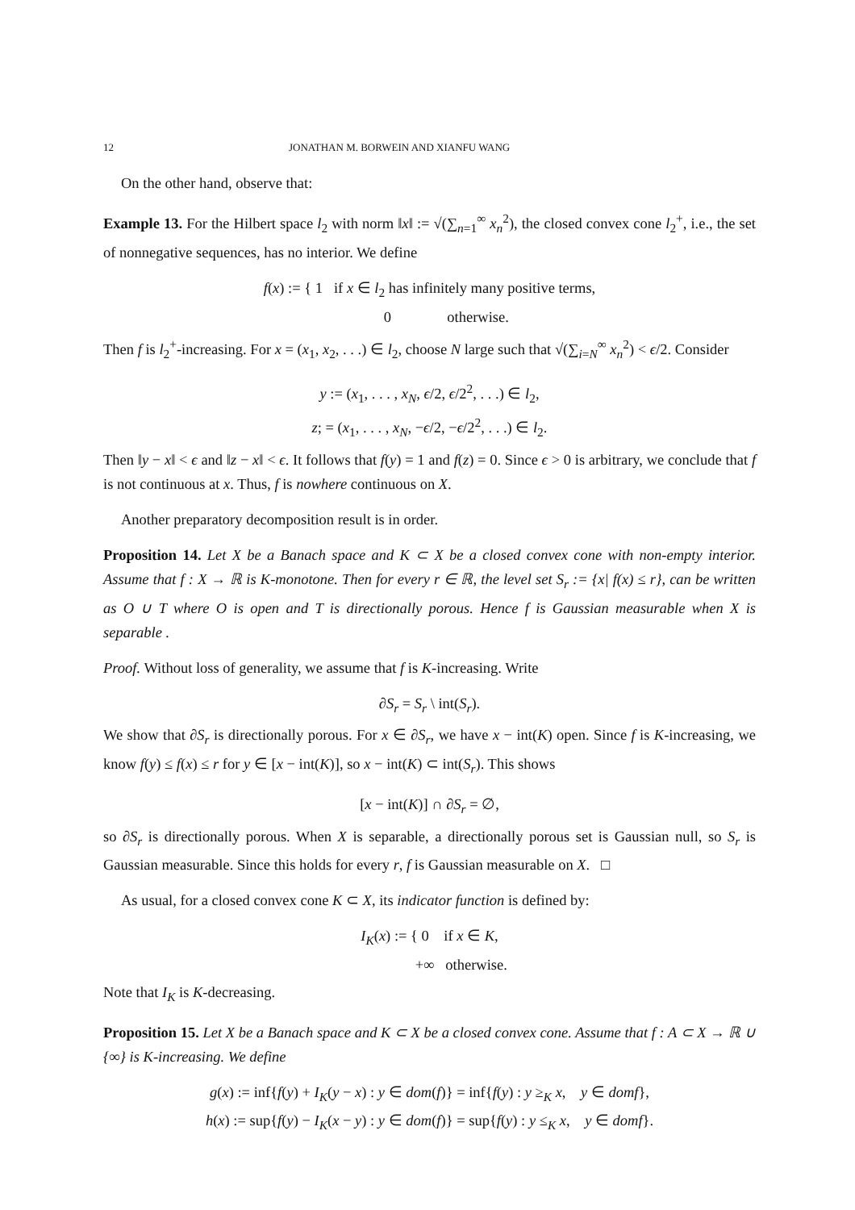12 JONATHAN M. BORWEIN AND XIANFU WANG
On the other hand, observe that:
Example 13. For the Hilbert space l<sub>2</sub> with norm ‖x‖ := √(∑<sub>n=1</sub><sup>∞</sup> x<sub>n</sub><sup>2</sup>), the closed convex cone l<sub>2</sub><sup>+</sup>, i.e., the set of nonnegative sequences, has no interior. We define
f(x) := { 1 if x ∈ l<sub>2</sub> has infinitely many positive terms,
0 otherwise.
Then f is l<sub>2</sub><sup>+</sup>-increasing. For x = (x<sub>1</sub>, x<sub>2</sub>, . . .) ∈ l<sub>2</sub>, choose N large such that √(∑<sub>i=N</sub><sup>∞</sup> x<sub>n</sub><sup>2</sup>) < ϵ/2. Consider
y := (x<sub>1</sub>, . . . , x<sub>N</sub>, ϵ/2, ϵ/2<sup>2</sup>, . . .) ∈ l<sub>2</sub>,
z; = (x<sub>1</sub>, . . . , x<sub>N</sub>, −ϵ/2, −ϵ/2<sup>2</sup>, . . .) ∈ l<sub>2</sub>.
Then ‖y − x‖ < ϵ and ‖z − x‖ < ϵ. It follows that f(y) = 1 and f(z) = 0. Since ϵ > 0 is arbitrary, we conclude that f is not continuous at x. Thus, f is nowhere continuous on X.
Another preparatory decomposition result is in order.
Proposition 14. Let X be a Banach space and K ⊂ X be a closed convex cone with non-empty interior. Assume that f : X → ℝ is K-monotone. Then for every r ∈ ℝ, the level set S<sub>r</sub> := {x| f(x) ≤ r}, can be written as O ∪ T where O is open and T is directionally porous. Hence f is Gaussian measurable when X is separable .
Proof. Without loss of generality, we assume that f is K-increasing. Write
∂S<sub>r</sub> = S<sub>r</sub> \ int(S<sub>r</sub>).
We show that ∂S<sub>r</sub> is directionally porous. For x ∈ ∂S<sub>r</sub>, we have x − int(K) open. Since f is K-increasing, we know f(y) ≤ f(x) ≤ r for y ∈ [x − int(K)], so x − int(K) ⊂ int(S<sub>r</sub>). This shows
[x − int(K)] ∩ ∂S<sub>r</sub> = ∅,
so ∂S<sub>r</sub> is directionally porous. When X is separable, a directionally porous set is Gaussian null, so S<sub>r</sub> is Gaussian measurable. Since this holds for every r, f is Gaussian measurable on X. □
As usual, for a closed convex cone K ⊂ X, its indicator function is defined by:
I<sub>K</sub>(x) := { 0 if x ∈ K,
+∞ otherwise.
Note that I<sub>K</sub> is K-decreasing.
Proposition 15. Let X be a Banach space and K ⊂ X be a closed convex cone. Assume that f : A ⊂ X → ℝ ∪ {∞} is K-increasing. We define
g(x) := inf{f(y) + I<sub>K</sub>(y − x) : y ∈ dom(f)} = inf{f(y) : y ≥<sub>K</sub> x, y ∈ domf},
h(x) := sup{f(y) − I<sub>K</sub>(x − y) : y ∈ dom(f)} = sup{f(y) : y ≤<sub>K</sub> x, y ∈ domf}.